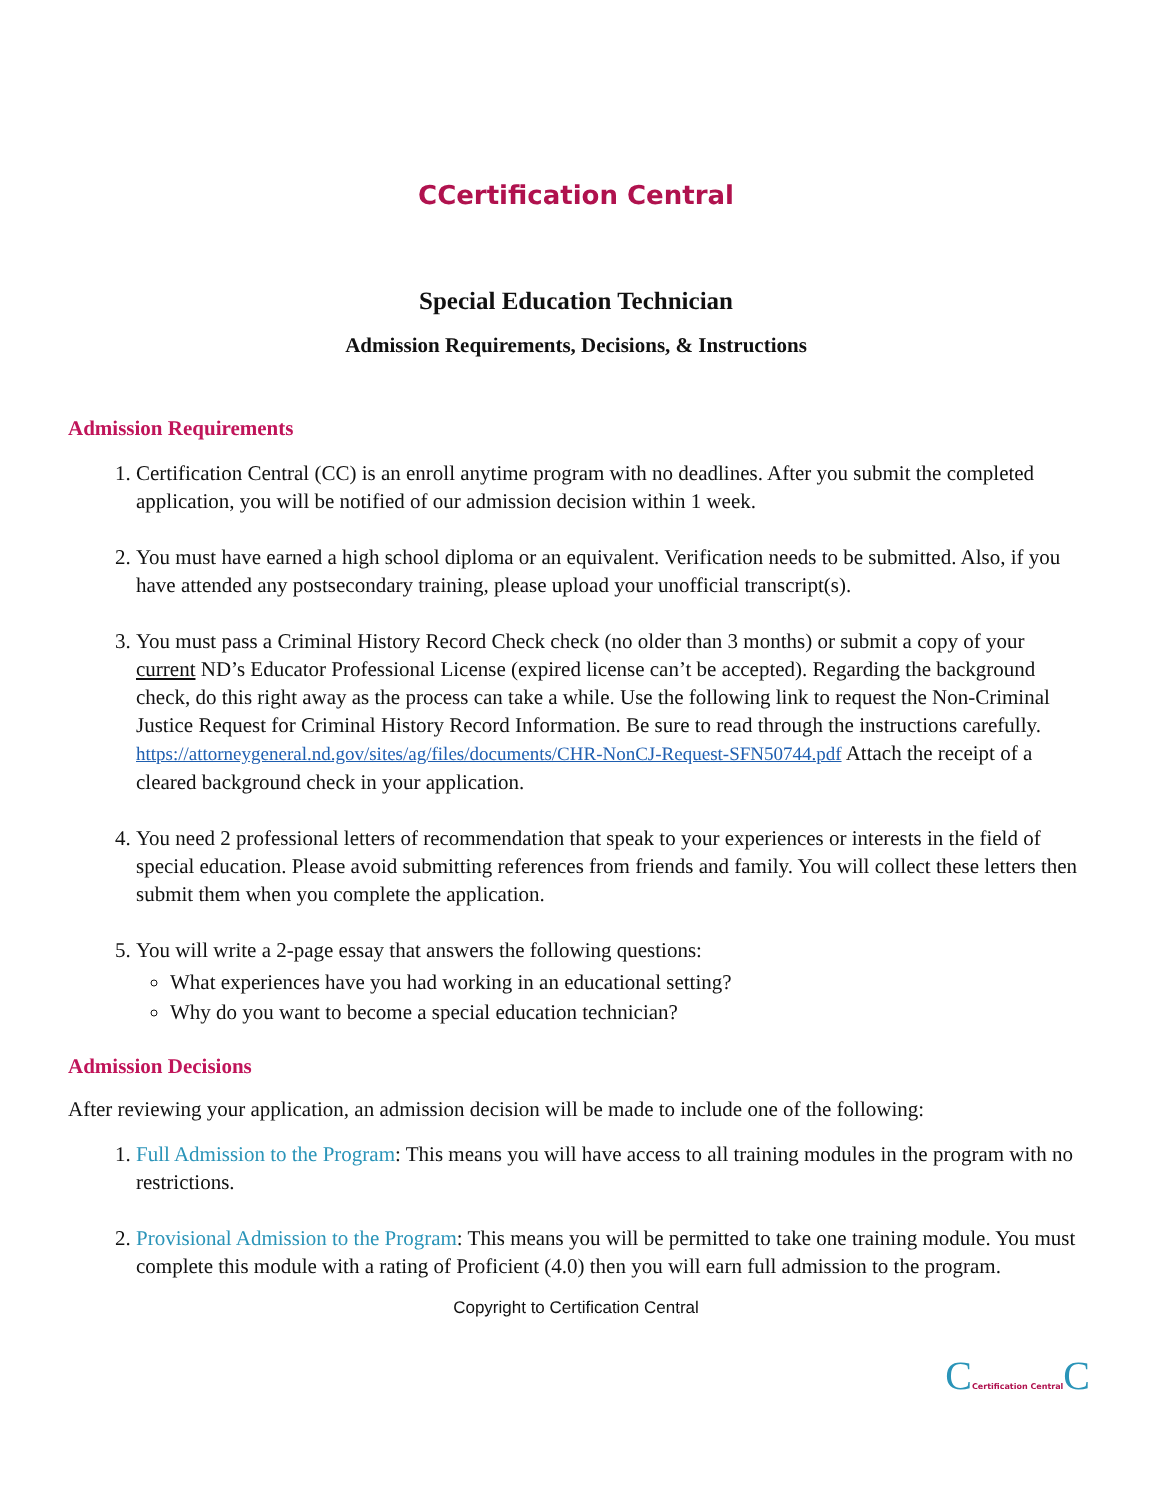CCertification Central
Special Education Technician
Admission Requirements, Decisions, & Instructions
Admission Requirements
1. Certification Central (CC) is an enroll anytime program with no deadlines. After you submit the completed application, you will be notified of our admission decision within 1 week.
2. You must have earned a high school diploma or an equivalent. Verification needs to be submitted. Also, if you have attended any postsecondary training, please upload your unofficial transcript(s).
3. You must pass a Criminal History Record Check check (no older than 3 months) or submit a copy of your current ND’s Educator Professional License (expired license can’t be accepted). Regarding the background check, do this right away as the process can take a while. Use the following link to request the Non-Criminal Justice Request for Criminal History Record Information. Be sure to read through the instructions carefully. https://attorneygeneral.nd.gov/sites/ag/files/documents/CHR-NonCJ-Request-SFN50744.pdf Attach the receipt of a cleared background check in your application.
4. You need 2 professional letters of recommendation that speak to your experiences or interests in the field of special education. Please avoid submitting references from friends and family. You will collect these letters then submit them when you complete the application.
5. You will write a 2-page essay that answers the following questions:
What experiences have you had working in an educational setting?
Why do you want to become a special education technician?
Admission Decisions
After reviewing your application, an admission decision will be made to include one of the following:
1. Full Admission to the Program: This means you will have access to all training modules in the program with no restrictions.
2. Provisional Admission to the Program: This means you will be permitted to take one training module. You must complete this module with a rating of Proficient (4.0) then you will earn full admission to the program.
Copyright to Certification Central
CCertification Central C